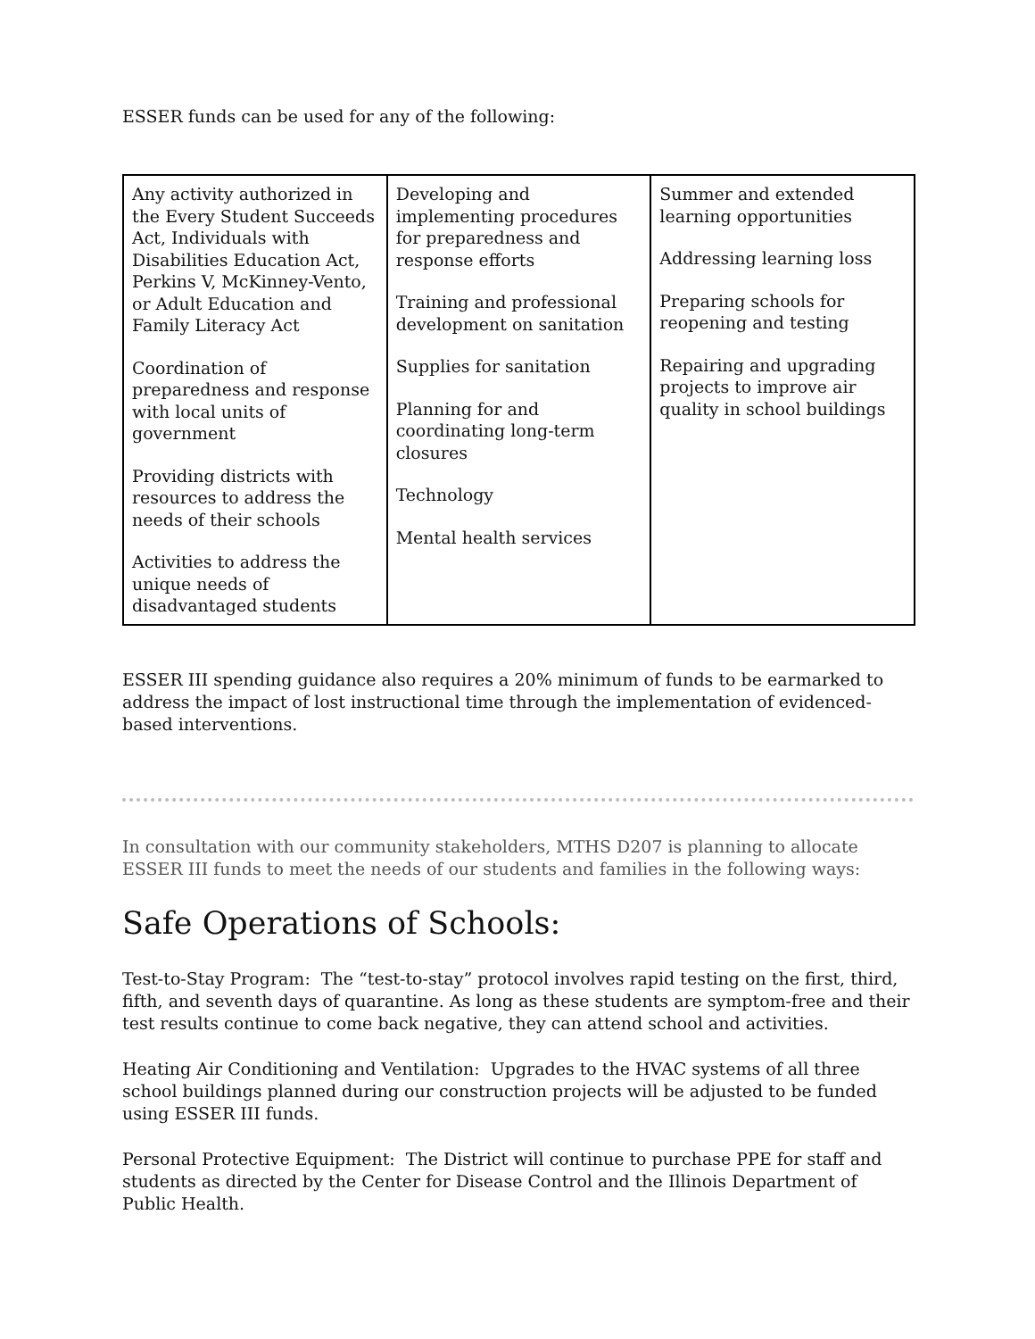ESSER funds can be used for any of the following:
| Any activity authorized in the Every Student Succeeds Act, Individuals with Disabilities Education Act, Perkins V, McKinney-Vento, or Adult Education and Family Literacy Act Coordination of preparedness and response with local units of government Providing districts with resources to address the needs of their schools Activities to address the unique needs of disadvantaged students | Developing and implementing procedures for preparedness and response efforts Training and professional development on sanitation Supplies for sanitation Planning for and coordinating long-term closures Technology Mental health services | Summer and extended learning opportunities Addressing learning loss Preparing schools for reopening and testing Repairing and upgrading projects to improve air quality in school buildings |
ESSER III spending guidance also requires a 20% minimum of funds to be earmarked to address the impact of lost instructional time through the implementation of evidenced-based interventions.
In consultation with our community stakeholders, MTHS D207 is planning to allocate ESSER III funds to meet the needs of our students and families in the following ways:
Safe Operations of Schools:
Test-to-Stay Program: The “test-to-stay” protocol involves rapid testing on the first, third, fifth, and seventh days of quarantine. As long as these students are symptom-free and their test results continue to come back negative, they can attend school and activities.
Heating Air Conditioning and Ventilation: Upgrades to the HVAC systems of all three school buildings planned during our construction projects will be adjusted to be funded using ESSER III funds.
Personal Protective Equipment: The District will continue to purchase PPE for staff and students as directed by the Center for Disease Control and the Illinois Department of Public Health.